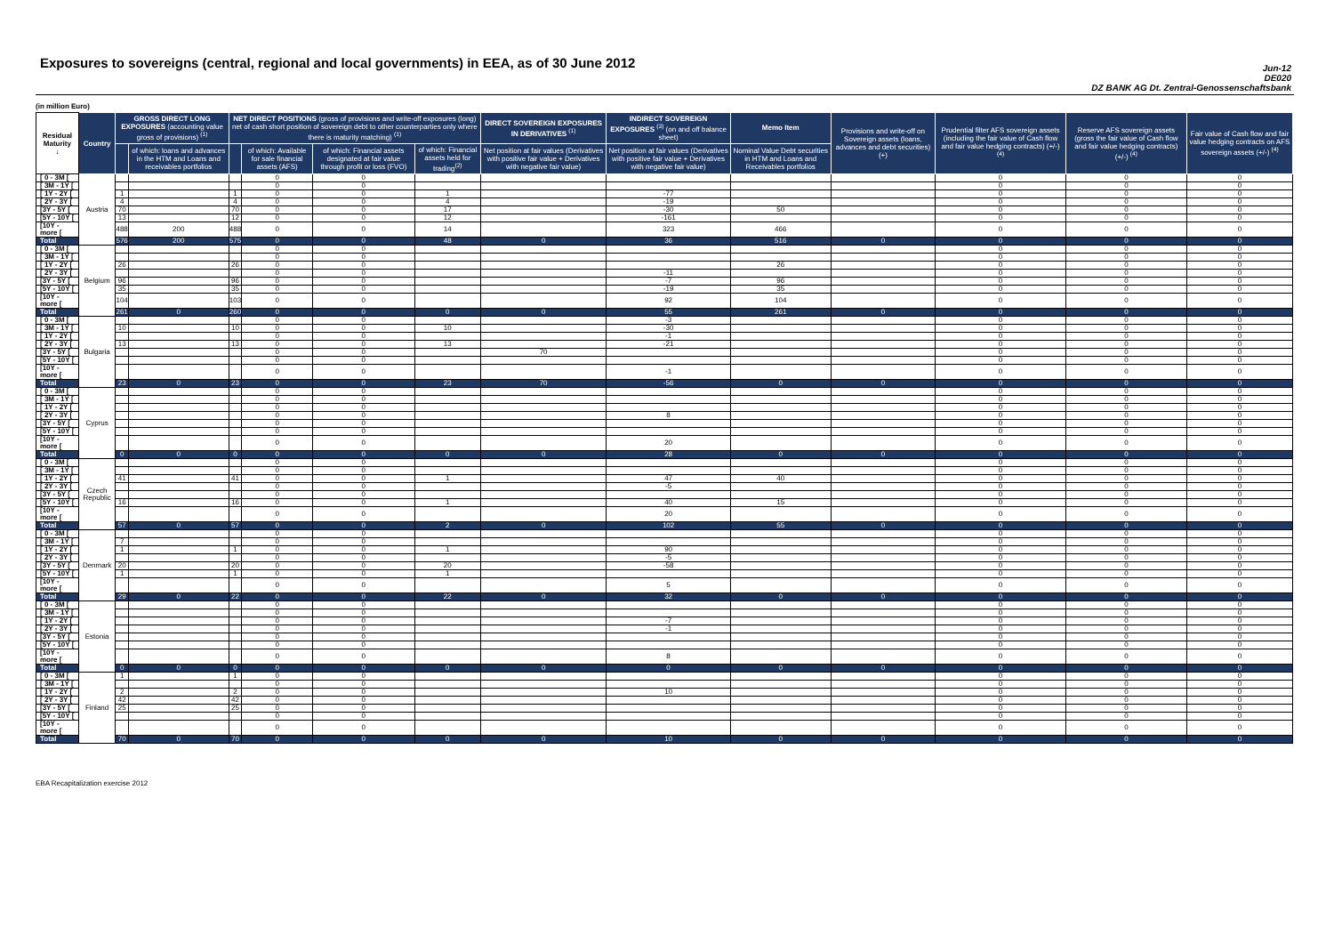Exposures to sovereigns (central, regional and local governments) in EEA, as of 30 June 2012
Jun-12
DE020
DZ BANK AG Dt. Zentral-Genossenschaftsbank
(in million Euro)
| Residual Maturity ↓ | Country | GROSS DIRECT LONG EXPOSURES (accounting value gross of provisions) <sup>(1)</sup> | | NET DIRECT POSITIONS (gross of provisions and write-off exposures (long) net of cash short position of sovereign debt to other counterparties only where there is maturity matching) <sup>(1)</sup> | | | | DIRECT SOVEREIGN EXPOSURES IN DERIVATIVES <sup>(1)</sup> | INDIRECT SOVEREIGN EXPOSURES <sup>(3)</sup> (on and off balance sheet) | Memo Item | Provisions and write-off on Sovereign assets (loans, advances and debt securities) (+) | Prudential filter AFS sovereign assets (including the fair value of Cash flow and fair value hedging contracts) (+/-) <sup>(4)</sup> | Reserve AFS sovereign assets (gross the fair value of Cash flow and fair value hedging contracts) (+/-) <sup>(4)</sup> | Fair value of Cash flow and fair value hedging contracts on AFS sovereign assets (+/-) <sup>(4)</sup> |
| --- | --- | --- | --- | --- | --- | --- | --- | --- | --- | --- | --- | --- | --- | --- |
| | | | of which: loans and advances in the HTM and Loans and receivables portfolios | | of which: Available for sale financial assets (AFS) | of which: Financial assets designated at fair value through profit or loss (FVO) | of which: Financial assets held for trading<sup>(2)</sup> | Net position at fair values (Derivatives with positive fair value + Derivatives with negative fair value) | Net position at fair values (Derivatives with positive fair value + Derivatives with negative fair value) | Nominal Value Debt securities in HTM and Loans and Receivables portfolios | | | | |
| [ 0 - 3M [ | Austria | | | | 0 | 0 | | | | | | 0 | 0 | 0 |
| [ 3M - 1Y [ | | | | | 0 | 0 | | | | | | 0 | 0 | 0 |
| [ 1Y - 2Y [ | | 1 | | 1 | 0 | 0 | 1 | | -77 | | | 0 | 0 | 0 |
| [ 2Y - 3Y [ | | 4 | | 4 | 0 | 0 | 4 | | -19 | | | 0 | 0 | 0 |
| [3Y - 5Y [ | | 70 | | 70 | 0 | 0 | 17 | | -30 | 50 | | 0 | 0 | 0 |
| [5Y - 10Y [ | | 13 | | 12 | 0 | 0 | 12 | | -161 | | | 0 | 0 | 0 |
| [10Y - more [ | | 488 | 200 | 488 | 0 | 0 | 14 | | 323 | 466 | | 0 | 0 | 0 |
| Total | | 576 | 200 | 575 | 0 | 0 | 48 | 0 | 36 | 516 | 0 | 0 | 0 | 0 |
| [ 0 - 3M [ | Belgium | | | | 0 | 0 | | | | | | 0 | 0 | 0 |
| [ 3M - 1Y [ | | | | | 0 | 0 | | | | | | 0 | 0 | 0 |
| [ 1Y - 2Y [ | | 26 | | 26 | 0 | 0 | | | | 26 | | 0 | 0 | 0 |
| [ 2Y - 3Y [ | | | | | 0 | 0 | | | -11 | | | 0 | 0 | 0 |
| [3Y - 5Y [ | | 96 | | 96 | 0 | 0 | | | -7 | 96 | | 0 | 0 | 0 |
| [5Y - 10Y [ | | 35 | | 35 | 0 | 0 | | | -19 | 35 | | 0 | 0 | 0 |
| [10Y - more [ | | 104 | | 103 | 0 | 0 | | | 92 | 104 | | 0 | 0 | 0 |
| Total | | 261 | 0 | 260 | 0 | 0 | 0 | 0 | 55 | 261 | 0 | 0 | 0 | 0 |
| [ 0 - 3M [ | Bulgaria | | | | 0 | 0 | | | -3 | | | 0 | 0 | 0 |
| [ 3M - 1Y [ | | 10 | | 10 | 0 | 0 | 10 | | -30 | | | 0 | 0 | 0 |
| [ 1Y - 2Y [ | | | | | 0 | 0 | | | -1 | | | 0 | 0 | 0 |
| [ 2Y - 3Y [ | | 13 | | 13 | 0 | 0 | 13 | | -21 | | | 0 | 0 | 0 |
| [3Y - 5Y [ | | | | | 0 | 0 | | 70 | | | | 0 | 0 | 0 |
| [5Y - 10Y [ | | | | | 0 | 0 | | | | | | 0 | 0 | 0 |
| [10Y - more [ | | | | | 0 | 0 | | | -1 | | | 0 | 0 | 0 |
| Total | | 23 | 0 | 23 | 0 | 0 | 23 | 70 | -56 | 0 | 0 | 0 | 0 | 0 |
| [ 0 - 3M [ | Cyprus | | | | 0 | 0 | | | | | | 0 | 0 | 0 |
| [ 3M - 1Y [ | | | | | 0 | 0 | | | | | | 0 | 0 | 0 |
| [ 1Y - 2Y [ | | | | | 0 | 0 | | | | | | 0 | 0 | 0 |
| [ 2Y - 3Y [ | | | | | 0 | 0 | | | 8 | | | 0 | 0 | 0 |
| [3Y - 5Y [ | | | | | 0 | 0 | | | | | | 0 | 0 | 0 |
| [5Y - 10Y [ | | | | | 0 | 0 | | | | | | 0 | 0 | 0 |
| [10Y - more [ | | | | | 0 | 0 | | | 20 | | | 0 | 0 | 0 |
| Total | | 0 | 0 | 0 | 0 | 0 | 0 | 0 | 28 | 0 | 0 | 0 | 0 | 0 |
| [ 0 - 3M [ | Czech Republic | | | | 0 | 0 | | | | | | 0 | 0 | 0 |
| [ 3M - 1Y [ | | | | | 0 | 0 | | | | | | 0 | 0 | 0 |
| [ 1Y - 2Y [ | | 41 | | 41 | 0 | 0 | 1 | | 47 | 40 | | 0 | 0 | 0 |
| [ 2Y - 3Y [ | | | | | 0 | 0 | | | -5 | | | 0 | 0 | 0 |
| [3Y - 5Y [ | | | | | 0 | 0 | | | | | | 0 | 0 | 0 |
| [5Y - 10Y [ | | 16 | | 16 | 0 | 0 | 1 | | 40 | 15 | | 0 | 0 | 0 |
| [10Y - more [ | | | | | 0 | 0 | | | 20 | | | 0 | 0 | 0 |
| Total | | 57 | 0 | 57 | 0 | 0 | 2 | 0 | 102 | 55 | 0 | 0 | 0 | 0 |
| [ 0 - 3M [ | Denmark | | | | 0 | 0 | | | | | | 0 | 0 | 0 |
| [ 3M - 1Y [ | | 7 | | | 0 | 0 | | | | | | 0 | 0 | 0 |
| [ 1Y - 2Y [ | | 1 | | 1 | 0 | 0 | 1 | | 90 | | | 0 | 0 | 0 |
| [ 2Y - 3Y [ | | | | | 0 | 0 | | | -5 | | | 0 | 0 | 0 |
| [3Y - 5Y [ | | 20 | | 20 | 0 | 0 | 20 | | -58 | | | 0 | 0 | 0 |
| [5Y - 10Y [ | | 1 | | 1 | 0 | 0 | 1 | | | | | 0 | 0 | 0 |
| [10Y - more [ | | | | | 0 | 0 | | | 5 | | | 0 | 0 | 0 |
| Total | | 29 | 0 | 22 | 0 | 0 | 22 | 0 | 32 | 0 | 0 | 0 | 0 | 0 |
| [ 0 - 3M [ | Estonia | | | | 0 | 0 | | | | | | 0 | 0 | 0 |
| [ 3M - 1Y [ | | | | | 0 | 0 | | | | | | 0 | 0 | 0 |
| [ 1Y - 2Y [ | | | | | 0 | 0 | | | -7 | | | 0 | 0 | 0 |
| [ 2Y - 3Y [ | | | | | 0 | 0 | | | -1 | | | 0 | 0 | 0 |
| [3Y - 5Y [ | | | | | 0 | 0 | | | | | | 0 | 0 | 0 |
| [5Y - 10Y [ | | | | | 0 | 0 | | | | | | 0 | 0 | 0 |
| [10Y - more [ | | | | | 0 | 0 | | | 8 | | | 0 | 0 | 0 |
| Total | | 0 | 0 | 0 | 0 | 0 | 0 | 0 | 0 | 0 | 0 | 0 | 0 | 0 |
| [ 0 - 3M [ | Finland | 1 | | 1 | 0 | 0 | | | | | | 0 | 0 | 0 |
| [ 3M - 1Y [ | | | | | 0 | 0 | | | | | | 0 | 0 | 0 |
| [ 1Y - 2Y [ | | 2 | | 2 | 0 | 0 | | | 10 | | | 0 | 0 | 0 |
| [ 2Y - 3Y [ | | 42 | | 42 | 0 | 0 | | | | | | 0 | 0 | 0 |
| [3Y - 5Y [ | | 25 | | 25 | 0 | 0 | | | | | | 0 | 0 | 0 |
| [5Y - 10Y [ | | | | | 0 | 0 | | | | | | 0 | 0 | 0 |
| [10Y - more [ | | | | | 0 | 0 | | | | | | 0 | 0 | 0 |
| Total | | 70 | 0 | 70 | 0 | 0 | 0 | 0 | 10 | 0 | 0 | 0 | 0 | 0 |
EBA Recapitalization exercise 2012